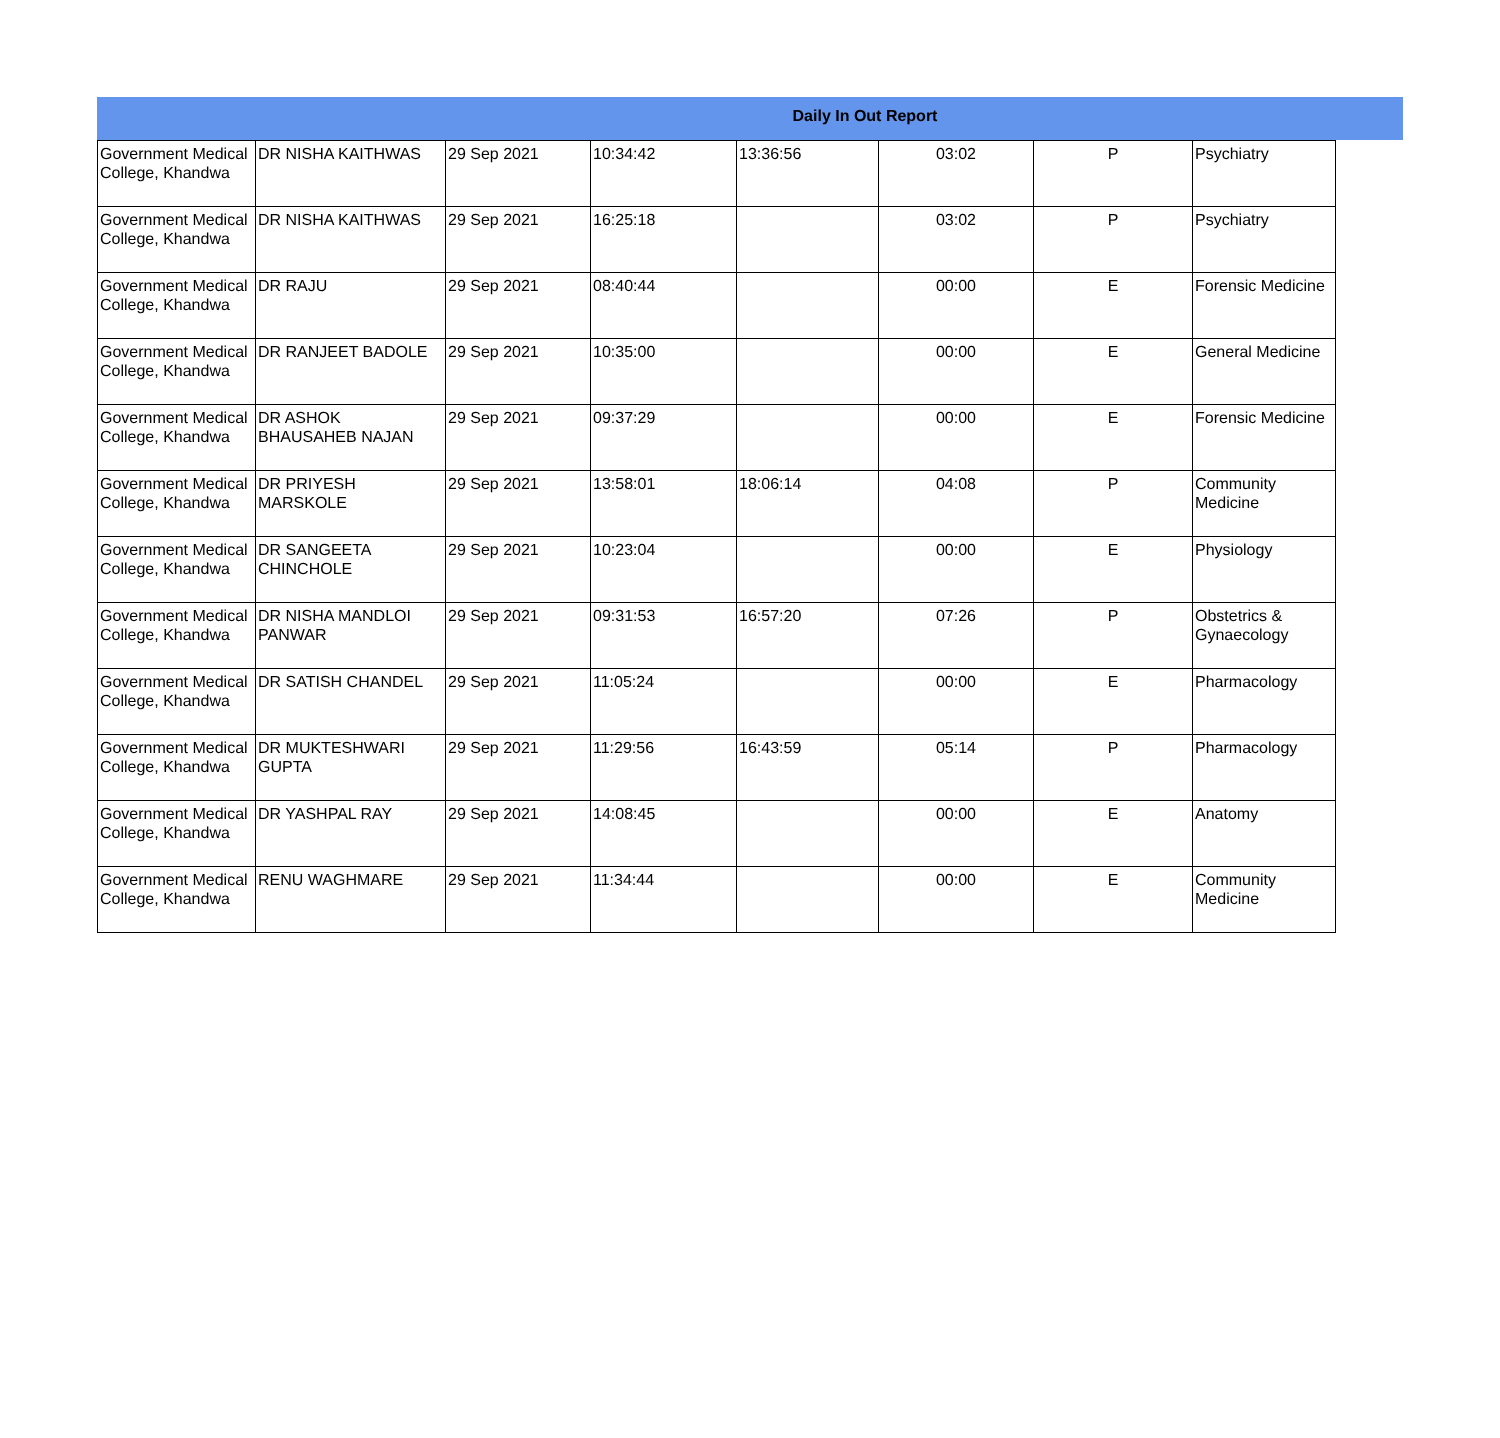Daily In Out Report
| Government Medical College, Khandwa | DR NISHA KAITHWAS | 29 Sep 2021 | 10:34:42 | 13:36:56 | 03:02 | P | Psychiatry |
| Government Medical College, Khandwa | DR NISHA KAITHWAS | 29 Sep 2021 | 16:25:18 | | 03:02 | P | Psychiatry |
| Government Medical College, Khandwa | DR RAJU | 29 Sep 2021 | 08:40:44 | | 00:00 | E | Forensic Medicine |
| Government Medical College, Khandwa | DR RANJEET BADOLE | 29 Sep 2021 | 10:35:00 | | 00:00 | E | General Medicine |
| Government Medical College, Khandwa | DR ASHOK BHAUSAHEB NAJAN | 29 Sep 2021 | 09:37:29 | | 00:00 | E | Forensic Medicine |
| Government Medical College, Khandwa | DR PRIYESH MARSKOLE | 29 Sep 2021 | 13:58:01 | 18:06:14 | 04:08 | P | Community Medicine |
| Government Medical College, Khandwa | DR SANGEETA CHINCHOLE | 29 Sep 2021 | 10:23:04 | | 00:00 | E | Physiology |
| Government Medical College, Khandwa | DR NISHA MANDLOI PANWAR | 29 Sep 2021 | 09:31:53 | 16:57:20 | 07:26 | P | Obstetrics & Gynaecology |
| Government Medical College, Khandwa | DR SATISH CHANDEL | 29 Sep 2021 | 11:05:24 | | 00:00 | E | Pharmacology |
| Government Medical College, Khandwa | DR MUKTESHWARI GUPTA | 29 Sep 2021 | 11:29:56 | 16:43:59 | 05:14 | P | Pharmacology |
| Government Medical College, Khandwa | DR YASHPAL RAY | 29 Sep 2021 | 14:08:45 | | 00:00 | E | Anatomy |
| Government Medical College, Khandwa | RENU WAGHMARE | 29 Sep 2021 | 11:34:44 | | 00:00 | E | Community Medicine |